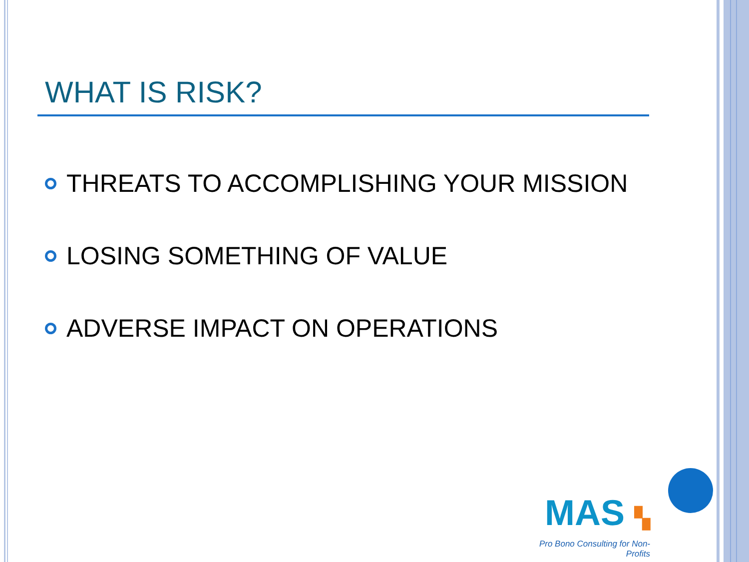WHAT IS RISK?
THREATS TO ACCOMPLISHING YOUR MISSION
LOSING SOMETHING OF VALUE
ADVERSE IMPACT ON OPERATIONS
MAS ▚
Pro Bono Consulting for Non-Profits